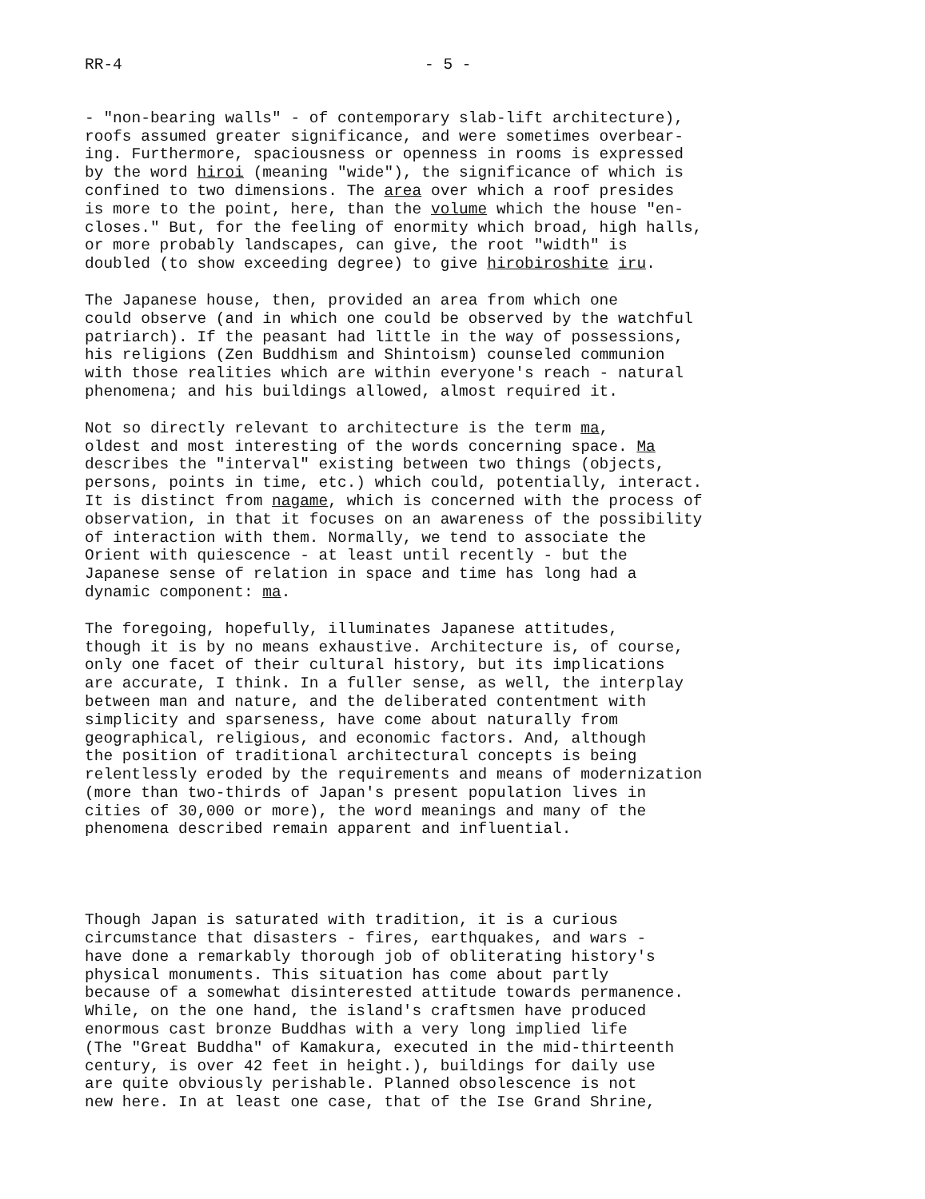RR-4 - 5 -
- "non-bearing walls" - of contemporary slab-lift architecture), roofs assumed greater significance, and were sometimes overbear- ing. Furthermore, spaciousness or openness in rooms is expressed by the word hiroi (meaning "wide"), the significance of which is confined to two dimensions. The area over which a roof presides is more to the point, here, than the volume which the house "en- closes." But, for the feeling of enormity which broad, high halls, or more probably landscapes, can give, the root "width" is doubled (to show exceeding degree) to give hirobiroshite iru.
The Japanese house, then, provided an area from which one could observe (and in which one could be observed by the watchful patriarch). If the peasant had little in the way of possessions, his religions (Zen Buddhism and Shintoism) counseled communion with those realities which are within everyone's reach - natural phenomena; and his buildings allowed, almost required it.
Not so directly relevant to architecture is the term ma, oldest and most interesting of the words concerning space. Ma describes the "interval" existing between two things (objects, persons, points in time, etc.) which could, potentially, interact. It is distinct from nagame, which is concerned with the process of observation, in that it focuses on an awareness of the possibility of interaction with them. Normally, we tend to associate the Orient with quiescence - at least until recently - but the Japanese sense of relation in space and time has long had a dynamic component: ma.
The foregoing, hopefully, illuminates Japanese attitudes, though it is by no means exhaustive. Architecture is, of course, only one facet of their cultural history, but its implications are accurate, I think. In a fuller sense, as well, the interplay between man and nature, and the deliberated contentment with simplicity and sparseness, have come about naturally from geographical, religious, and economic factors. And, although the position of traditional architectural concepts is being relentlessly eroded by the requirements and means of modernization (more than two-thirds of Japan's present population lives in cities of 30,000 or more), the word meanings and many of the phenomena described remain apparent and influential.
Though Japan is saturated with tradition, it is a curious circumstance that disasters - fires, earthquakes, and wars - have done a remarkably thorough job of obliterating history's physical monuments. This situation has come about partly because of a somewhat disinterested attitude towards permanence. While, on the one hand, the island's craftsmen have produced enormous cast bronze Buddhas with a very long implied life (The "Great Buddha" of Kamakura, executed in the mid-thirteenth century, is over 42 feet in height.), buildings for daily use are quite obviously perishable. Planned obsolescence is not new here. In at least one case, that of the Ise Grand Shrine,